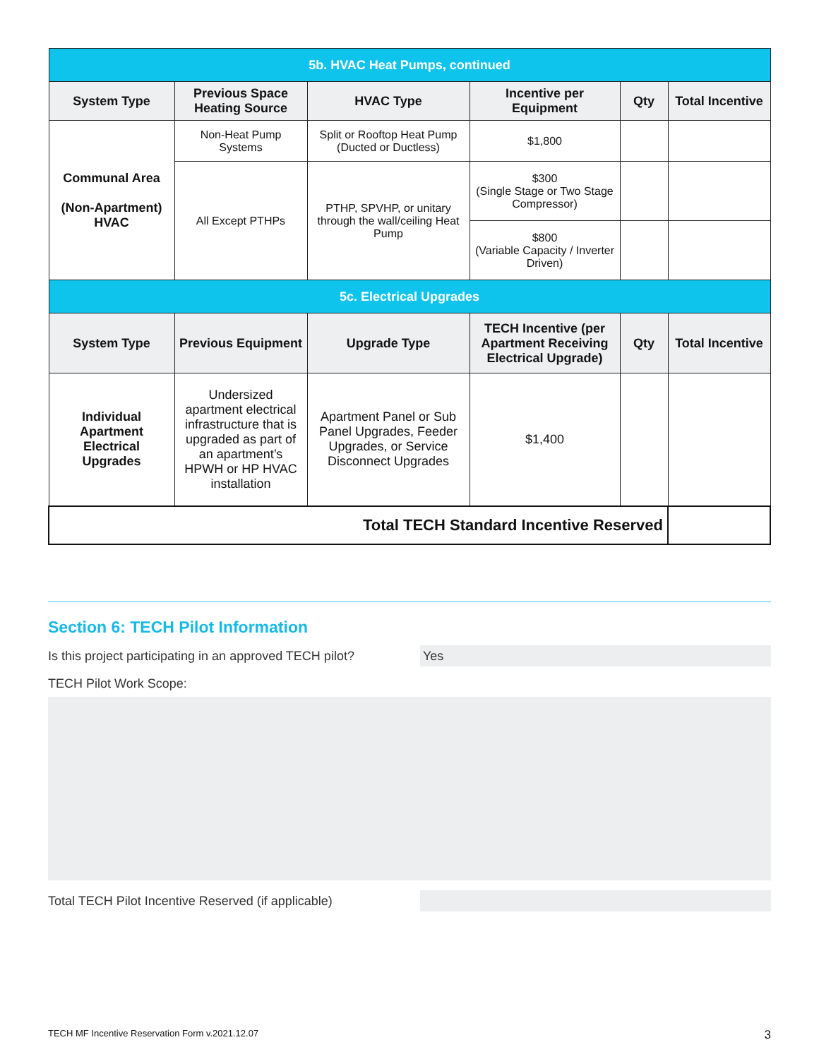| 5b. HVAC Heat Pumps, continued | | | | | |
| System Type | Previous Space Heating Source | HVAC Type | Incentive per Equipment | Qty | Total Incentive |
| Communal Area (Non-Apartment) HVAC | Non-Heat Pump Systems | Split or Rooftop Heat Pump (Ducted or Ductless) | $1,800 | | |
| | All Except PTHPs | PTHP, SPVHP, or unitary through the wall/ceiling Heat Pump | $300 (Single Stage or Two Stage Compressor) | | |
| | | | $800 (Variable Capacity / Inverter Driven) | | |
| 5c. Electrical Upgrades | | | | | |
| System Type | Previous Equipment | Upgrade Type | TECH Incentive (per Apartment Receiving Electrical Upgrade) | Qty | Total Incentive |
| Individual Apartment Electrical Upgrades | Undersized apartment electrical infrastructure that is upgraded as part of an apartment’s HPWH or HP HVAC installation | Apartment Panel or Sub Panel Upgrades, Feeder Upgrades, or Service Disconnect Upgrades | $1,400 | | |
| Total TECH Standard Incentive Reserved | | | | | |
Section 6: TECH Pilot Information
Is this project participating in an approved TECH pilot?
Yes
TECH Pilot Work Scope:
Total TECH Pilot Incentive Reserved (if applicable)
TECH MF Incentive Reservation Form v.2021.12.07 3